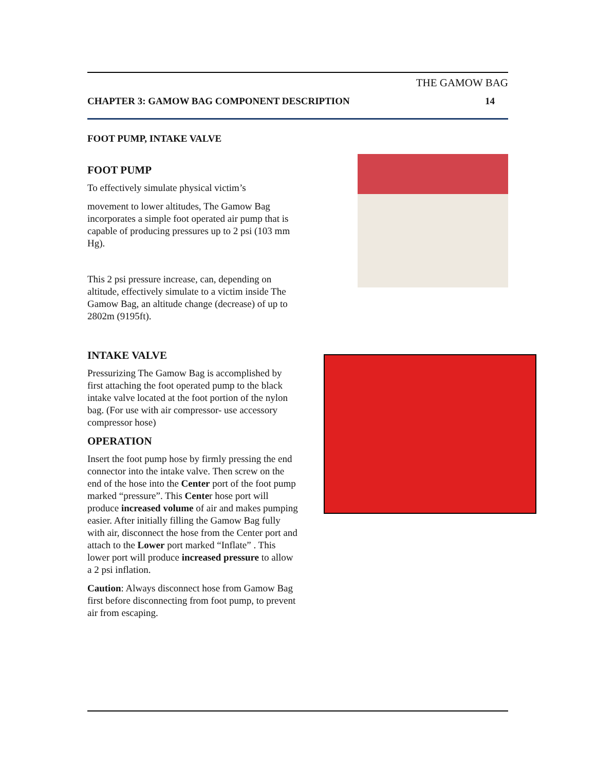THE GAMOW BAG
CHAPTER 3: GAMOW BAG COMPONENT DESCRIPTION 14
FOOT PUMP, INTAKE VALVE
FOOT PUMP
To effectively simulate physical victim’s
movement to lower altitudes, The Gamow Bag incorporates a simple foot operated air pump that is capable of producing pressures up to 2 psi (103 mm Hg).
This 2 psi pressure increase, can, depending on altitude, effectively simulate to a victim inside The Gamow Bag, an altitude change (decrease) of up to 2802m (9195ft).
INTAKE VALVE
Pressurizing The Gamow Bag is accomplished by first attaching the foot operated pump to the black intake valve located at the foot portion of the nylon bag. (For use with air compressor- use accessory compressor hose)
OPERATION
Insert the foot pump hose by firmly pressing the end connector into the intake valve. Then screw on the end of the hose into the Center port of the foot pump marked “pressure”. This Center hose port will produce increased volume of air and makes pumping easier. After initially filling the Gamow Bag fully with air, disconnect the hose from the Center port and attach to the Lower port marked “Inflate” . This lower port will produce increased pressure to allow a 2 psi inflation.
Caution: Always disconnect hose from Gamow Bag first before disconnecting from foot pump, to prevent air from escaping.